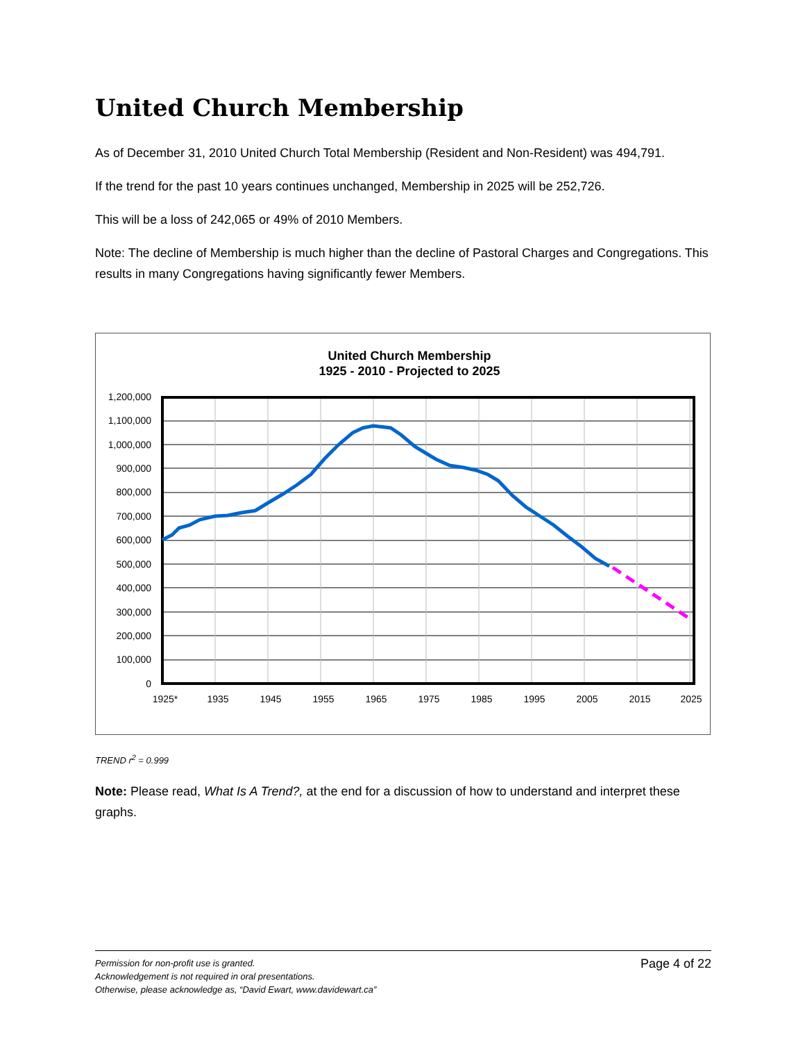United Church Membership
As of December 31, 2010 United Church Total Membership (Resident and Non-Resident) was 494,791.
If the trend for the past 10 years continues unchanged, Membership in 2025 will be 252,726.
This will be a loss of 242,065 or 49% of 2010 Members.
Note: The decline of Membership is much higher than the decline of Pastoral Charges and Congregations. This results in many Congregations having significantly fewer Members.
United Church Membership
1925 - 2010 - Projected to 2025
1,200,000
1,100,000
1,000,000
900,000
800,000
700,000
600,000
500,000
400,000
300,000
200,000
100,000
0
1925*
1935
1945
1955
1965
1975
1985
1995
2005
2015
2025
TREND r<sup>2</sup> = 0.999
Note: Please read, What Is A Trend?, at the end for a discussion of how to understand and interpret these graphs.
Permission for non-profit use is granted.
Acknowledgement is not required in oral presentations.
Otherwise, please acknowledge as, “David Ewart, www.davidewart.ca”
Page 4 of 22